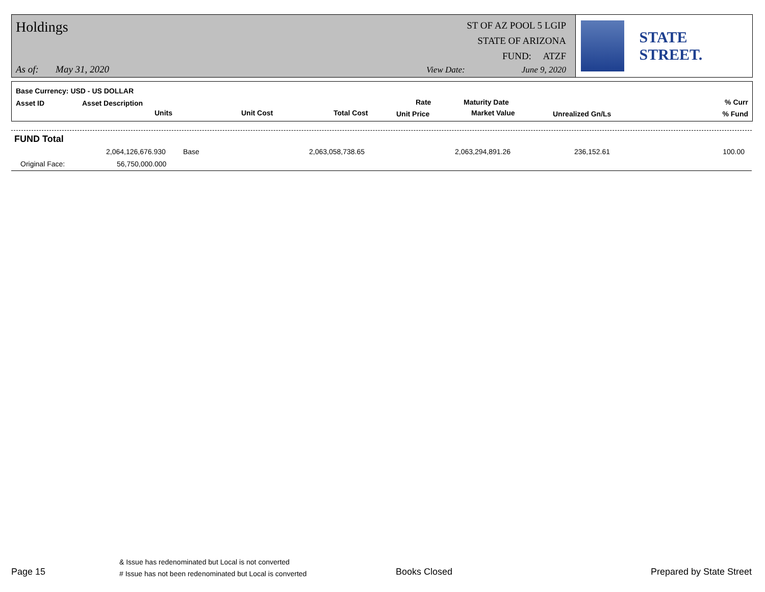Holdings
ST OF AZ POOL 5 LGIP
STATE OF ARIZONA
FUND: ATZF
As of: May 31, 2020 View Date: June 9, 2020
STATE STREET.
Base Currency: USD - US DOLLAR
Asset ID Asset Description
Units Unit Cost Total Cost
Rate
Unit Price
Maturity Date
Market Value Unrealized Gn/Ls
% Curr
% Fund
FUND Total
2,064,126,676.930 Base 2,063,058,738.65 2,063,294,891.26 236,152.61 100.00
Original Face: 56,750,000.000
Page 15
& Issue has redenominated but Local is not converted
# Issue has not been redenominated but Local is converted Books Closed Prepared by State Street